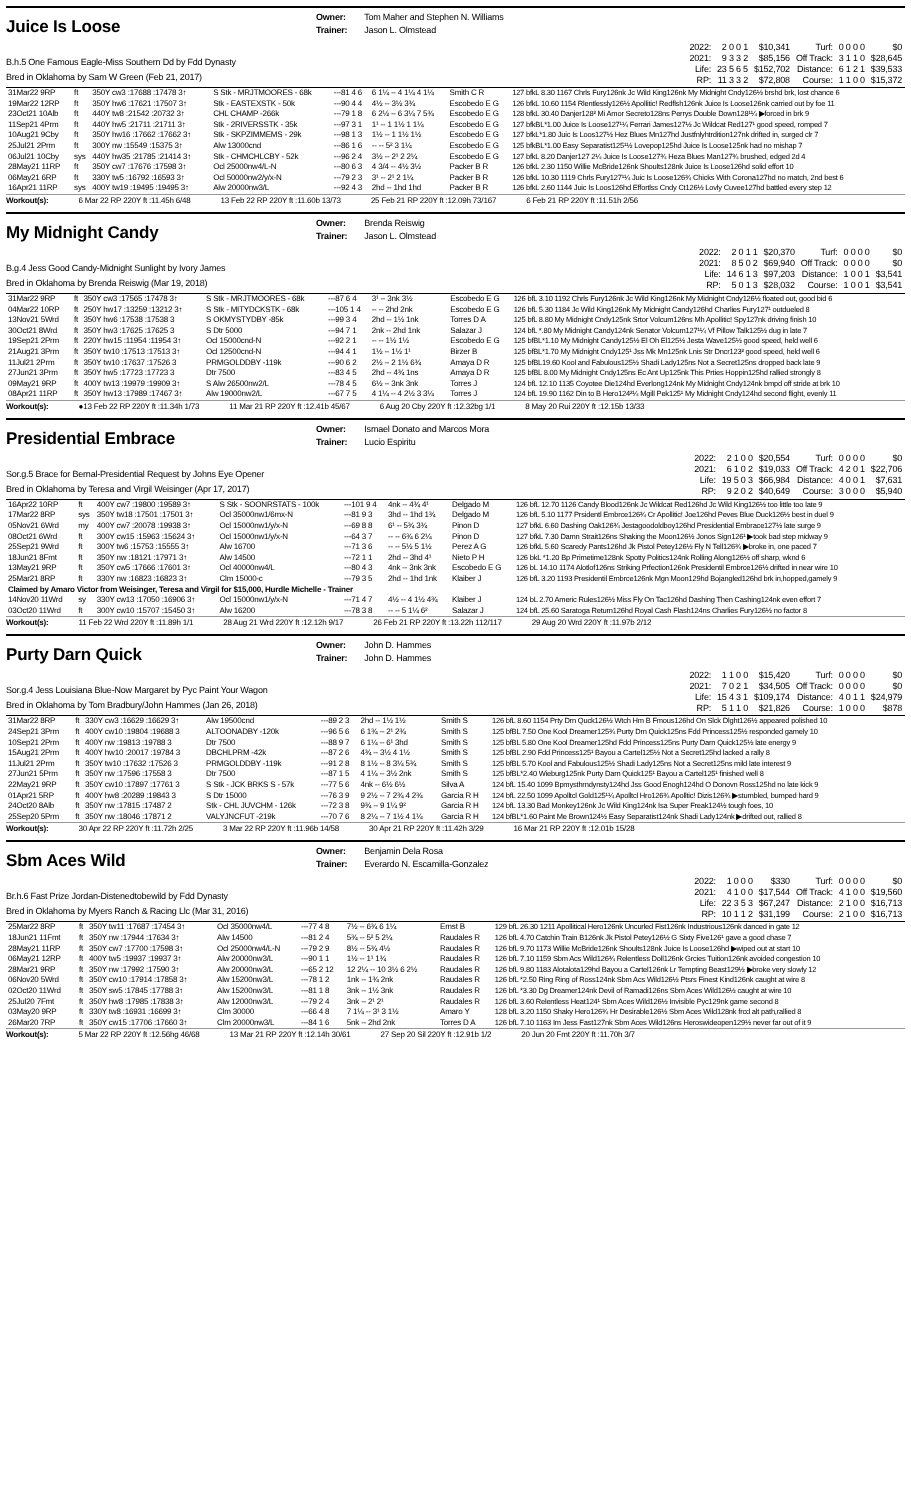Juice Is Loose
Owner: Tom Maher and Stephen N. Williams
Trainer: Jason L. Olmstead
B.h.5 One Famous Eagle-Miss Southern Dd by Fdd Dynasty
Bred in Oklahoma by Sam W Green (Feb 21, 2017)
| 2022: | 2 0 0 1 | $10,341 | Turf: | 0 0 0 0 | $0 |
| 2021: | 9 3 3 2 | $85,156 | Off Track: | 3 1 1 0 | $28,645 |
| Life: | 23 5 6 5 | $152,702 | Distance: | 6 1 2 1 | $39,533 |
| RP: | 11 3 3 2 | $72,808 | Course: | 1 1 0 0 | $15,372 |
| 31Mar22 9RP | ft | 350Y cw3 :17688 :17478 3↑ | S Stk - MRJTMOORES - 68k | ---81 4 6 | 6 1¼ -- 4 1¼ 4 1¼ | Smith C R | 127 bfkL 8.30 1167 Chrls Fury126nk Jc Wild King126nk My Midnight Cndy126½ brshd brk, lost chance 6 |
| 19Mar22 12RP | ft | 350Y hw6 :17621 :17507 3↑ | Stk - EASTEXSTK - 50k | ---90 4 4 | 4½ -- 3½ 3¾ | Escobedo E G | 126 bfkL 10.60 1154 Rlentlessly126½ Apollitic! Redflsh126nk Juice Is Loose126nk carried out by foe 11 |
| 23Oct21 10Alb | ft | 440Y tw8 :21542 :20732 3↑ | CHL CHAMP -266k | ---79 1 8 | 6 2½ -- 6 3¼ 7 5¾ | Escobedo E G | 128 bfkL 30.40 Danjer128² Mi Amor Secreto128ns Perrys Double Down128¹¼ ▶forced in brk 9 |
| 11Sep21 4Prm | ft | 440Y hw5 :21711 :21711 3↑ | Stk - 2RIVERSSTK - 35k | ---97 3 1 | 1¹ -- 1 1½ 1 1¼ | Escobedo E G | 127 bfkBL*1.00 Juice Is Loose127¹¼ Ferrari James127½ Jc Wildcat Red127¹ good speed, romped 7 |
| 10Aug21 9Cby | ft | 350Y hw16 :17662 :17662 3↑ | Stk - SKPZIMMEMS - 29k | ---98 1 3 | 1½ -- 1 1½ 1½ | Escobedo E G | 127 bfkL*1.80 Juic Is Loos127½ Hez Blues Mn127hd Justfnlyhtrdition127nk drifted in, surged clr 7 |
| 25Jul21 2Prm | ft | 300Y nw :15549 :15375 3↑ | Alw 13000cnd | ---86 1 6 | -- -- 5² 3 1¼ | Escobedo E G | 125 bfkBL*1.00 Easy Separatist125¹½ Lovepop125hd Juice Is Loose125nk had no mishap 7 |
| 06Jul21 10Cby | sys | 440Y hw35 :21785 :21414 3↑ | Stk - CHMCHLCBY - 52k | ---96 2 4 | 3½ -- 2¹ 2 2¼ | Escobedo E G | 127 bfkL 8.20 Danjer127 2¼ Juice Is Loose127¾ Heza Blues Man127¾ brushed, edged 2d 4 |
| 28May21 11RP | ft | 350Y cw7 :17676 :17598 3↑ | Ocl 25000nw4/L-N | ---80 6 3 | 4 3/4 -- 4½ 3½ | Packer B R | 126 bfkL 2.30 1150 Willie McBride126nk Shoults128nk Juice Is Loose126hd solid effort 10 |
| 06May21 6RP | ft | 330Y tw5 :16792 :16593 3↑ | Ocl 50000nw2/y/x-N | ---79 2 3 | 3¹ -- 2¹ 2 1¼ | Packer B R | 126 bfkL 10.30 1119 Chrls Fury127¹¼ Juic Is Loose126¾ Chicks With Corona127hd no match, 2nd best 6 |
| 16Apr21 11RP | sys | 400Y tw19 :19495 :19495 3↑ | Alw 20000nw3/L | ---92 4 3 | 2hd -- 1hd 1hd | Packer B R | 126 bfkL 2.60 1144 Juic Is Loos126hd Effortlss Cndy Ct126½ Lovly Cuvee127hd battled every step 12 |
Workout(s): 6 Mar 22 RP 220Y ft :11.45h 6/48 13 Feb 22 RP 220Y ft :11.60b 13/73 25 Feb 21 RP 220Y ft :12.09h 73/167 6 Feb 21 RP 220Y ft :11.51h 2/56
My Midnight Candy
Owner: Brenda Reiswig
Trainer: Jason L. Olmstead
B.g.4 Jess Good Candy-Midnight Sunlight by Ivory James
Bred in Oklahoma by Brenda Reiswig (Mar 19, 2018)
| 2022: | 2 0 1 1 | $20,370 | Turf: | 0 0 0 0 | $0 |
| 2021: | 8 5 0 2 | $69,940 | Off Track: | 0 0 0 0 | $0 |
| Life: | 14 6 1 3 | $97,203 | Distance: | 1 0 0 1 | $3,541 |
| RP: | 5 0 1 3 | $28,032 | Course: | 1 0 0 1 | $3,541 |
| 31Mar22 9RP | ft | 350Y cw3 :17565 :17478 3↑ | S Stk - MRJTMOORES - 68k | ---87 6 4 | 3¹ -- 3nk 3½ | Escobedo E G | 126 bfL 3.10 1192 Chrls Fury126nk Jc Wild King126nk My Midnight Cndy126½ floated out, good bid 6 |
| 04Mar22 10RP | ft | 250Y hw17 :13259 :13212 3↑ | S Stk - MITYDCKSTK - 68k | ---105 1 4 | -- -- 2hd 2nk | Escobedo E G | 126 bfL 5.30 1184 Jc Wild King126nk My Midnight Candy126hd Charlies Fury127¹ outdueled 8 |
| 13Nov21 5Wrd | ft | 350Y hw6 :17538 :17538 3 | S OKMYSTYDBY -85k | ---99 3 4 | 2hd -- 1½ 1nk | Torres D A | 125 bfL 8.80 My Midnight Cndy125nk Srtor Volcum126ns Mh Apollitic! Spy127nk driving finish 10 |
| 30Oct21 8Wrd | ft | 350Y hw3 :17625 :17625 3 | S Dtr 5000 | ---94 7 1 | 2nk -- 2hd 1nk | Salazar J | 124 bfL *.80 My Midnight Candy124nk Senator Volcum127¹¼ Vf Pillow Talk125½ dug in late 7 |
| 19Sep21 2Prm | ft | 220Y hw15 :11954 :11954 3↑ | Ocl 15000cnd-N | ---92 2 1 | -- -- 1½ 1½ | Escobedo E G | 125 bfBL*1.10 My Midnight Candy125½ El Oh El125½ Jesta Wave125½ good speed, held well 6 |
| 21Aug21 3Prm | ft | 350Y tw10 :17513 :17513 3↑ | Ocl 12500cnd-N | ---94 4 1 | 1½ -- 1½ 1¹ | Birzer B | 125 bfBL*1.70 My Midnight Cndy125¹ Jss Mk Mn125nk Lnis Str Dncr123² good speed, held well 6 |
| 11Jul21 2Prm | ft | 350Y tw10 :17637 :17526 3 | PRMGOLDDBY -119k | ---90 6 2 | 2½ -- 2 1½ 6¾ | Amaya D R | 125 bfBL19.60 Kool and Fabulous125½ Shadi Lady125ns Not a Secret125ns dropped back late 9 |
| 27Jun21 3Prm | ft | 350Y hw5 :17723 :17723 3 | Dtr 7500 | ---83 4 5 | 2hd -- 4¾ 1ns | Amaya D R | 125 bfBL 8.00 My Midnight Cndy125ns Ec Ant Up125nk This Prties Hoppin125hd rallied strongly 8 |
| 09May21 9RP | ft | 400Y tw13 :19979 :19909 3↑ | S Alw 26500nw2/L | ---78 4 5 | 6½ -- 3nk 3nk | Torres J | 124 bfL 12.10 1135 Coyotee Die124hd Everlong124nk My Midnight Cndy124nk bmpd off stride at brk 10 |
| 08Apr21 11RP | ft | 350Y hw13 :17989 :17467 3↑ | Alw 19000nw2/L | ---67 7 5 | 4 1¼ -- 4 2½ 3 3¼ | Torres J | 124 bfL 19.90 1162 Din to B Hero124²¼ Mgill Pek125¹ My Midnight Cndy124hd second flight, evenly 11 |
Workout(s): ●13 Feb 22 RP 220Y ft :11.34h 1/73 11 Mar 21 RP 220Y ft :12.41b 45/67 6 Aug 20 Cby 220Y ft :12.32bg 1/1 8 May 20 Rui 220Y ft :12.15b 13/33
Presidential Embrace
Owner: Ismael Donato and Marcos Mora
Trainer: Lucio Espiritu
Sor.g.5 Brace for Bernal-Presidential Request by Johns Eye Opener
Bred in Oklahoma by Teresa and Virgil Weisinger (Apr 17, 2017)
| 2022: | 2 1 0 0 | $20,554 | Turf: | 0 0 0 0 | $0 |
| 2021: | 6 1 0 2 | $19,033 | Off Track: | 4 2 0 1 | $22,706 |
| Life: | 19 5 0 3 | $66,984 | Distance: | 4 0 0 1 | $7,631 |
| RP: | 9 2 0 2 | $40,649 | Course: | 3 0 0 0 | $5,940 |
| 16Apr22 10RP | ft | 400Y cw7 :19800 :19589 3↑ | S Stk - SOONRSTATS - 100k | ---101 9 4 | 4nk -- 4¾ 4¹ | Delgado M | 126 bfL 12.70 1126 Candy Blood126nk Jc Wildcat Red126hd Jc Wild King126½ too little too late 9 |
| 17Mar22 8RP | sys | 350Y tw18 :17501 :17501 3↑ | Ocl 35000nw1/6mx-N | ---81 9 3 | 3hd -- 1hd 1¾ | Delgado M | 126 bfL 5.10 1177 Prsidentl Embrce126¾ Cr Apollitic! Joe126hd Peves Blue Duck126½ best in duel 9 |
| 05Nov21 6Wrd | my | 400Y cw7 :20078 :19938 3↑ | Ocl 15000nw1/y/x-N | ---69 8 8 | 6¹ -- 5¾ 3¾ | Pinon D | 127 bfkL 6.60 Dashing Oak126¾ Jestagoodoldboy126hd Presidential Embrace127½ late surge 9 |
| 08Oct21 6Wrd | ft | 300Y cw15 :15963 :15624 3↑ | Ocl 15000nw1/y/x-N | ---64 3 7 | -- -- 6¾ 6 2¼ | Pinon D | 127 bfkL 7.30 Damn Strait126ns Shaking the Moon126½ Jonos Sign126¹ ▶took bad step midway 9 |
| 25Sep21 9Wrd | ft | 300Y tw6 :15753 :15555 3↑ | Alw 16700 | ---71 3 6 | -- -- 5½ 5 1½ | Perez A G | 126 bfkL 5.60 Scaredy Pants126hd Jk Pistol Petey126½ Fly N Tell126¾ ▶broke in, one paced 7 |
| 18Jun21 8Fmt | ft | 350Y nw :18121 :17971 3↑ | Alw 14500 | ---72 1 1 | 2hd -- 3hd 4¹ | Nieto P H | 126 bkL *1.20 Bp Primetime128nk Spotty Politics124nk Rolling Along126½ off sharp, wknd 6 |
| 13May21 9RP | ft | 350Y cw5 :17666 :17601 3↑ | Ocl 40000nw4/L | ---80 4 3 | 4nk -- 3nk 3nk | Escobedo E G | 126 bL 14.10 1174 Alotlof126ns Striking Prfection126nk Presidentil Embrce126½ drifted in near wire 10 |
| 25Mar21 8RP | ft | 330Y nw :16823 :16823 3↑ | Clm 15000-c | ---79 3 5 | 2hd -- 1hd 1nk | Klaiber J | 126 bfL 3.20 1193 Presidentil Embrce126nk Mgn Moon129hd Bojangled126hd brk in,hopped,gamely 9 |
| Claimed by Amaro Victor from Weisinger, Teresa and Virgil for $15,000, Hurdle Michelle - Trainer | | | | | | | |
| 14Nov20 11Wrd | sy | 330Y cw13 :17050 :16906 3↑ | Ocl 15000nw1/y/x-N | ---71 4 7 | 4½ -- 4 1½ 4¾ | Klaiber J | 124 bL 2.70 Americ Rules126½ Miss Fly On Tac126hd Dashing Then Cashing124nk even effort 7 |
| 03Oct20 11Wrd | ft | 300Y cw10 :15707 :15450 3↑ | Alw 16200 | ---78 3 8 | -- -- 5 1¼ 6² | Salazar J | 124 bfL 25.60 Saratoga Return126hd Royal Cash Flash124ns Charlies Fury126½ no factor 8 |
Workout(s): 11 Feb 22 Wrd 220Y ft :11.89h 1/1 28 Aug 21 Wrd 220Y ft :12.12h 9/17 26 Feb 21 RP 220Y ft :13.22h 112/117 29 Aug 20 Wrd 220Y ft :11.97b 2/12
Purty Darn Quick
Owner: John D. Hammes
Trainer: John D. Hammes
Sor.g.4 Jess Louisiana Blue-Now Margaret by Pyc Paint Your Wagon
Bred in Oklahoma by Tom Bradbury/John Hammes (Jan 26, 2018)
| 2022: | 1 1 0 0 | $15,420 | Turf: | 0 0 0 0 | $0 |
| 2021: | 7 0 2 1 | $34,505 | Off Track: | 0 0 0 0 | $0 |
| Life: | 15 4 3 1 | $109,174 | Distance: | 4 0 1 1 | $24,979 |
| RP: | 5 1 1 0 | $21,826 | Course: | 1 0 0 0 | $878 |
| 31Mar22 8RP | ft | 330Y cw3 :16629 :16629 3↑ | Alw 19500cnd | ---89 2 3 | 2hd -- 1½ 1½ | Smith S | 126 bfL 8.60 1154 Prty Drn Quck126½ Wtch Hm B Fmous126hd On Slck Dlght126½ appeared polished 10 |
| 24Sep21 3Prm | ft | 400Y cw10 :19804 :19688 3 | ALTOONADBY -120k | ---96 5 6 | 6 1¾ -- 2¹ 2¾ | Smith S | 125 bfBL 7.50 One Kool Dreamer125¾ Purty Drn Quick125ns Fdd Princess125½ responded gamely 10 |
| 10Sep21 2Prm | ft | 400Y nw :19813 :19788 3 | Dtr 7500 | ---88 9 7 | 6 1¼ -- 6¹ 3hd | Smith S | 125 bfBL 5.80 One Kool Dreamer125hd Fdd Princess125ns Purty Darn Quick125½ late energy 9 |
| 15Aug21 2Prm | ft | 400Y hw10 :20017 :19784 3 | DBCHLPRM -42k | ---87 2 6 | 4¾ -- 3½ 4 1½ | Smith S | 125 bfBL 2.90 Fdd Princess125¹ Bayou a Cartel125½ Not a Secret125hd lacked a rally 8 |
| 11Jul21 2Prm | ft | 350Y tw10 :17632 :17526 3 | PRMGOLDDBY -119k | ---91 2 8 | 8 1½ -- 8 3¼ 5¾ | Smith S | 125 bfBL 5.70 Kool and Fabulous125½ Shadi Lady125ns Not a Secret125ns mild late interest 9 |
| 27Jun21 5Prm | ft | 350Y nw :17596 :17558 3 | Dtr 7500 | ---87 1 5 | 4 1¼ -- 3½ 2nk | Smith S | 125 bfBL*2.40 Wieburg125nk Purty Darn Quick125¹ Bayou a Cartel125¹ finished well 8 |
| 22May21 9RP | ft | 350Y cw10 :17897 :17761 3 | S Stk - JCK BRKS S - 57k | ---77 5 6 | 4nk -- 6½ 6½ | Silva A | 124 bfL 15.40 1099 Bpmysthrndynsty124hd Jss Good Enogh124hd O Donovn Ross125hd no late kick 9 |
| 01Apr21 5RP | ft | 400Y hw8 :20289 :19843 3 | S Dtr 15000 | ---76 3 9 | 9 2½ -- 7 2¾ 4 2¾ | Garcia R H | 124 bfL 22.50 1099 Apolltcl Gold125¹¼ Apolltcl Hro126¾ Apolltic! Dizis126¾ ▶stumbled, bumped hard 9 |
| 24Oct20 8Alb | ft | 350Y nw :17815 :17487 2 | Stk - CHL JUVCHM - 126k | ---72 3 8 | 9¾ -- 9 1¼ 9² | Garcia R H | 124 bfL 13.30 Bad Monkey126nk Jc Wild King124nk Isa Super Freak124½ tough foes, 10 |
| 25Sep20 5Prm | ft | 350Y nw :18046 :17871 2 | VALYJNCFUT -219k | ---70 7 6 | 8 2¼ -- 7 1½ 4 1¼ | Garcia R H | 124 bfBL*1.60 Paint Me Brown124½ Easy Separatist124nk Shadi Lady124nk ▶drifted out, rallied 8 |
Workout(s): 30 Apr 22 RP 220Y ft :11.72h 2/25 3 Mar 22 RP 220Y ft :11.96b 14/58 30 Apr 21 RP 220Y ft :11.42h 3/29 16 Mar 21 RP 220Y ft :12.01b 15/28
Sbm Aces Wild
Owner: Benjamin Dela Rosa
Trainer: Everardo N. Escamilla-Gonzalez
Br.h.6 Fast Prize Jordan-Distenedtobewild by Fdd Dynasty
Bred in Oklahoma by Myers Ranch & Racing Llc (Mar 31, 2016)
| 2022: | 1 0 0 0 | $330 | Turf: | 0 0 0 0 | $0 |
| 2021: | 4 1 0 0 | $17,544 | Off Track: | 4 1 0 0 | $19,560 |
| Life: | 22 3 5 3 | $67,247 | Distance: | 2 1 0 0 | $16,713 |
| RP: | 10 1 1 2 | $31,199 | Course: | 2 1 0 0 | $16,713 |
| 25Mar22 8RP | ft | 350Y tw11 :17687 :17454 3↑ | Ocl 35000nw4/L | ---77 4 8 | 7½ -- 6¾ 6 1¼ | Ernst B | 129 bfL 26.30 1211 Apollitical Hero126nk Uncurled Fist126nk Industrious126nk danced in gate 12 |
| 18Jun21 11Fmt | ft | 350Y nw :17944 :17634 3↑ | Alw 14500 | ---81 2 4 | 5¾ -- 5² 5 2¼ | Raudales R | 126 bfL 4.70 Catchin Train B126nk Jk Pistol Petey126½ G Sixty Five126¹ gave a good chase 7 |
| 28May21 11RP | ft | 350Y cw7 :17700 :17598 3↑ | Ocl 25000nw4/L-N | ---79 2 9 | 8½ -- 5¾ 4½ | Raudales R | 126 bfL 9.70 1173 Willie McBride126nk Shoults128nk Juice Is Loose126hd ▶wiped out at start 10 |
| 06May21 12RP | ft | 400Y tw5 :19937 :19937 3↑ | Alw 20000nw3/L | ---90 1 1 | 1½ -- 1¹ 1¾ | Raudales R | 126 bfL 7.10 1159 Sbm Acs Wild126¾ Relentless Doll126nk Grcies Tuition126nk avoided congestion 10 |
| 28Mar21 9RP | ft | 350Y nw :17992 :17590 3↑ | Alw 20000nw3/L | ---65 2 12 | 12 2¼ -- 10 3½ 6 2½ | Raudales R | 126 bfL 9.80 1183 Alotalota129hd Bayou a Cartel126nk Lr Tempting Beast129½ ▶broke very slowly 12 |
| 06Nov20 5Wrd | ft | 350Y cw10 :17914 :17858 3↑ | Alw 15200nw3/L | ---78 1 2 | 1nk -- 1¾ 2nk | Raudales R | 126 bfL *2.50 Ring Ring of Ross124nk Sbm Acs Wild126½ Ptsrs Finest Kind126nk caught at wire 8 |
| 02Oct20 11Wrd | ft | 350Y sw5 :17845 :17788 3↑ | Alw 15200nw3/L | ---81 1 8 | 3nk -- 1½ 3nk | Raudales R | 126 bfL *3.30 Dg Dreamer124nk Devil of Ramadi126ns Sbm Aces Wild126½ caught at wire 10 |
| 25Jul20 7Fmt | ft | 350Y hw8 :17985 :17838 3↑ | Alw 12000nw3/L | ---79 2 4 | 3nk -- 2¹ 2¹ | Raudales R | 126 bfL 3.60 Relentless Heat124¹ Sbm Aces Wild126½ Invisible Pyc129nk game second 8 |
| 03May20 9RP | ft | 330Y tw8 :16931 :16699 3↑ | Clm 30000 | ---66 4 8 | 7 1¼ -- 3¹ 3 1½ | Amaro Y | 128 bfL 3.20 1150 Shaky Hero126¾ Hr Desirable126½ Sbm Aces Wild128nk frcd alt path,rallied 8 |
| 26Mar20 7RP | ft | 350Y cw15 :17706 :17660 3↑ | Clm 20000nw3/L | ---84 1 6 | 5nk -- 2hd 2nk | Torres D A | 126 bfL 7.10 1163 Im Jess Fast127nk Sbm Aces Wild126ns Heroswideopen129½ never far out of it 9 |
Workout(s): 5 Mar 22 RP 220Y ft :12.56hg 46/68 13 Mar 21 RP 220Y ft :12.14h 30/61 27 Sep 20 Sil 220Y ft :12.91b 1/2 20 Jun 20 Fmt 220Y ft :11.70h 3/7